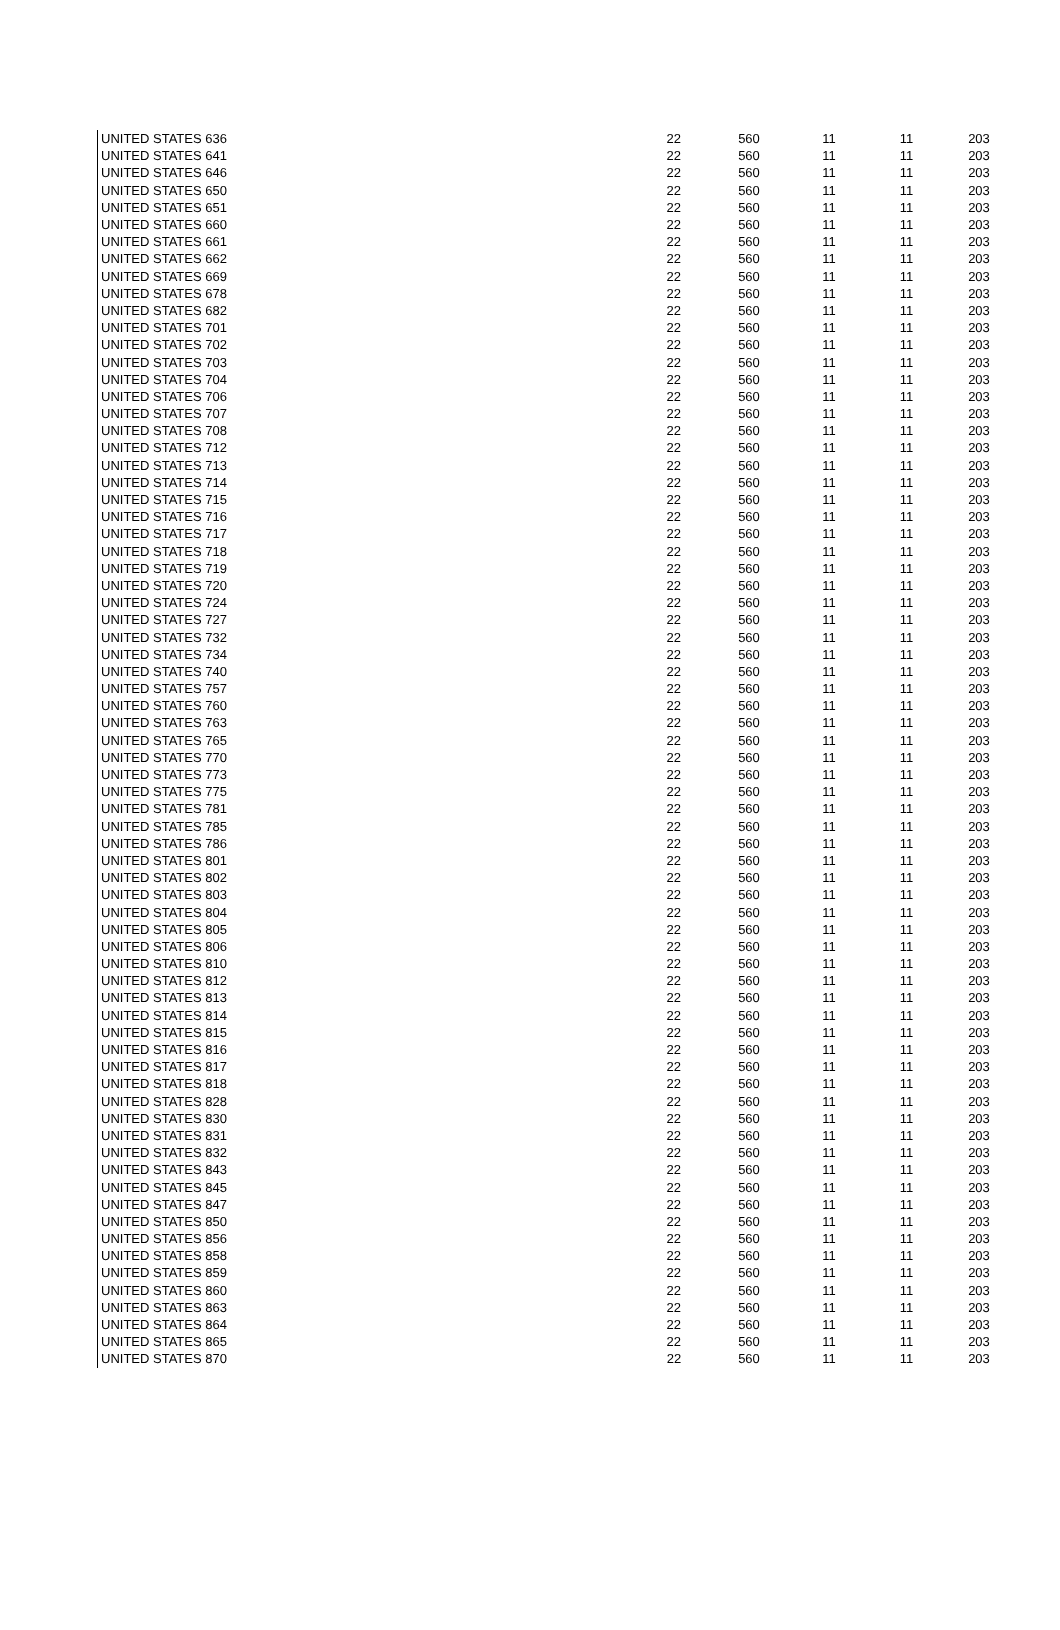| UNITED STATES 636 | 22 | 560 | 11 | 11 | 203 |
| UNITED STATES 641 | 22 | 560 | 11 | 11 | 203 |
| UNITED STATES 646 | 22 | 560 | 11 | 11 | 203 |
| UNITED STATES 650 | 22 | 560 | 11 | 11 | 203 |
| UNITED STATES 651 | 22 | 560 | 11 | 11 | 203 |
| UNITED STATES 660 | 22 | 560 | 11 | 11 | 203 |
| UNITED STATES 661 | 22 | 560 | 11 | 11 | 203 |
| UNITED STATES 662 | 22 | 560 | 11 | 11 | 203 |
| UNITED STATES 669 | 22 | 560 | 11 | 11 | 203 |
| UNITED STATES 678 | 22 | 560 | 11 | 11 | 203 |
| UNITED STATES 682 | 22 | 560 | 11 | 11 | 203 |
| UNITED STATES 701 | 22 | 560 | 11 | 11 | 203 |
| UNITED STATES 702 | 22 | 560 | 11 | 11 | 203 |
| UNITED STATES 703 | 22 | 560 | 11 | 11 | 203 |
| UNITED STATES 704 | 22 | 560 | 11 | 11 | 203 |
| UNITED STATES 706 | 22 | 560 | 11 | 11 | 203 |
| UNITED STATES 707 | 22 | 560 | 11 | 11 | 203 |
| UNITED STATES 708 | 22 | 560 | 11 | 11 | 203 |
| UNITED STATES 712 | 22 | 560 | 11 | 11 | 203 |
| UNITED STATES 713 | 22 | 560 | 11 | 11 | 203 |
| UNITED STATES 714 | 22 | 560 | 11 | 11 | 203 |
| UNITED STATES 715 | 22 | 560 | 11 | 11 | 203 |
| UNITED STATES 716 | 22 | 560 | 11 | 11 | 203 |
| UNITED STATES 717 | 22 | 560 | 11 | 11 | 203 |
| UNITED STATES 718 | 22 | 560 | 11 | 11 | 203 |
| UNITED STATES 719 | 22 | 560 | 11 | 11 | 203 |
| UNITED STATES 720 | 22 | 560 | 11 | 11 | 203 |
| UNITED STATES 724 | 22 | 560 | 11 | 11 | 203 |
| UNITED STATES 727 | 22 | 560 | 11 | 11 | 203 |
| UNITED STATES 732 | 22 | 560 | 11 | 11 | 203 |
| UNITED STATES 734 | 22 | 560 | 11 | 11 | 203 |
| UNITED STATES 740 | 22 | 560 | 11 | 11 | 203 |
| UNITED STATES 757 | 22 | 560 | 11 | 11 | 203 |
| UNITED STATES 760 | 22 | 560 | 11 | 11 | 203 |
| UNITED STATES 763 | 22 | 560 | 11 | 11 | 203 |
| UNITED STATES 765 | 22 | 560 | 11 | 11 | 203 |
| UNITED STATES 770 | 22 | 560 | 11 | 11 | 203 |
| UNITED STATES 773 | 22 | 560 | 11 | 11 | 203 |
| UNITED STATES 775 | 22 | 560 | 11 | 11 | 203 |
| UNITED STATES 781 | 22 | 560 | 11 | 11 | 203 |
| UNITED STATES 785 | 22 | 560 | 11 | 11 | 203 |
| UNITED STATES 786 | 22 | 560 | 11 | 11 | 203 |
| UNITED STATES 801 | 22 | 560 | 11 | 11 | 203 |
| UNITED STATES 802 | 22 | 560 | 11 | 11 | 203 |
| UNITED STATES 803 | 22 | 560 | 11 | 11 | 203 |
| UNITED STATES 804 | 22 | 560 | 11 | 11 | 203 |
| UNITED STATES 805 | 22 | 560 | 11 | 11 | 203 |
| UNITED STATES 806 | 22 | 560 | 11 | 11 | 203 |
| UNITED STATES 810 | 22 | 560 | 11 | 11 | 203 |
| UNITED STATES 812 | 22 | 560 | 11 | 11 | 203 |
| UNITED STATES 813 | 22 | 560 | 11 | 11 | 203 |
| UNITED STATES 814 | 22 | 560 | 11 | 11 | 203 |
| UNITED STATES 815 | 22 | 560 | 11 | 11 | 203 |
| UNITED STATES 816 | 22 | 560 | 11 | 11 | 203 |
| UNITED STATES 817 | 22 | 560 | 11 | 11 | 203 |
| UNITED STATES 818 | 22 | 560 | 11 | 11 | 203 |
| UNITED STATES 828 | 22 | 560 | 11 | 11 | 203 |
| UNITED STATES 830 | 22 | 560 | 11 | 11 | 203 |
| UNITED STATES 831 | 22 | 560 | 11 | 11 | 203 |
| UNITED STATES 832 | 22 | 560 | 11 | 11 | 203 |
| UNITED STATES 843 | 22 | 560 | 11 | 11 | 203 |
| UNITED STATES 845 | 22 | 560 | 11 | 11 | 203 |
| UNITED STATES 847 | 22 | 560 | 11 | 11 | 203 |
| UNITED STATES 850 | 22 | 560 | 11 | 11 | 203 |
| UNITED STATES 856 | 22 | 560 | 11 | 11 | 203 |
| UNITED STATES 858 | 22 | 560 | 11 | 11 | 203 |
| UNITED STATES 859 | 22 | 560 | 11 | 11 | 203 |
| UNITED STATES 860 | 22 | 560 | 11 | 11 | 203 |
| UNITED STATES 863 | 22 | 560 | 11 | 11 | 203 |
| UNITED STATES 864 | 22 | 560 | 11 | 11 | 203 |
| UNITED STATES 865 | 22 | 560 | 11 | 11 | 203 |
| UNITED STATES 870 | 22 | 560 | 11 | 11 | 203 |